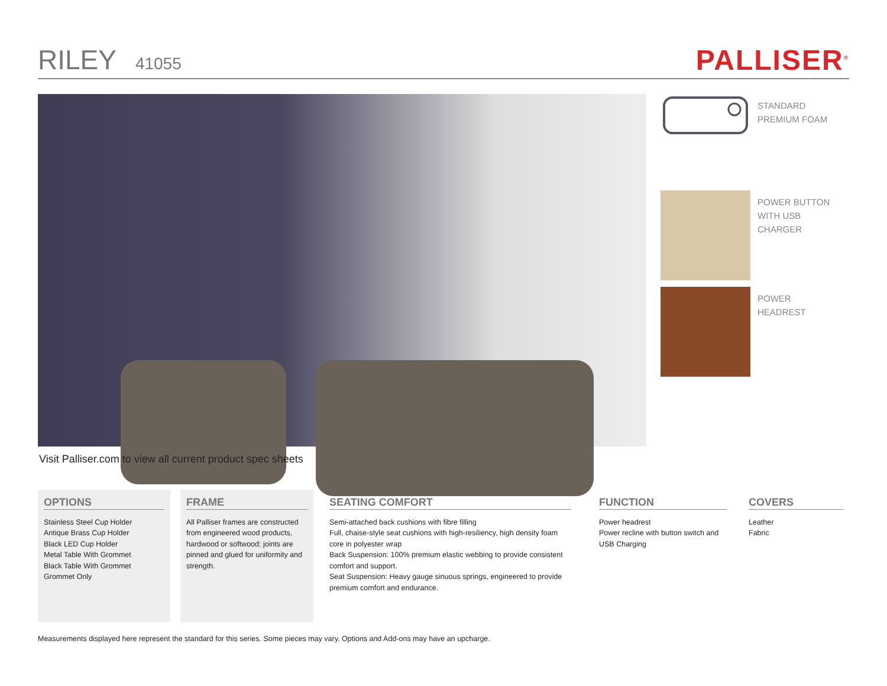RILEY 41055
PALLISER<sup>®</sup>
Visit Palliser.com to view all current product spec sheets
STANDARD
PREMIUM FOAM
POWER BUTTON
WITH USB
CHARGER
POWER
HEADREST
OPTIONS
Stainless Steel Cup Holder
Antique Brass Cup Holder
Black LED Cup Holder
Metal Table With Grommet
Black Table With Grommet
Grommet Only
FRAME
All Palliser frames are constructed from engineered wood products, hardwood or softwood; joints are pinned and glued for uniformity and strength.
SEATING COMFORT
Semi-attached back cushions with fibre filling
Full, chaise-style seat cushions with high-resiliency, high density foam core in polyester wrap
Back Suspension: 100% premium elastic webbing to provide consistent comfort and support.
Seat Suspension: Heavy gauge sinuous springs, engineered to provide premium comfort and endurance.
FUNCTION
Power headrest
Power recline with button switch and USB Charging
COVERS
Leather
Fabric
Measurements displayed here represent the standard for this series. Some pieces may vary. Options and Add-ons may have an upcharge.